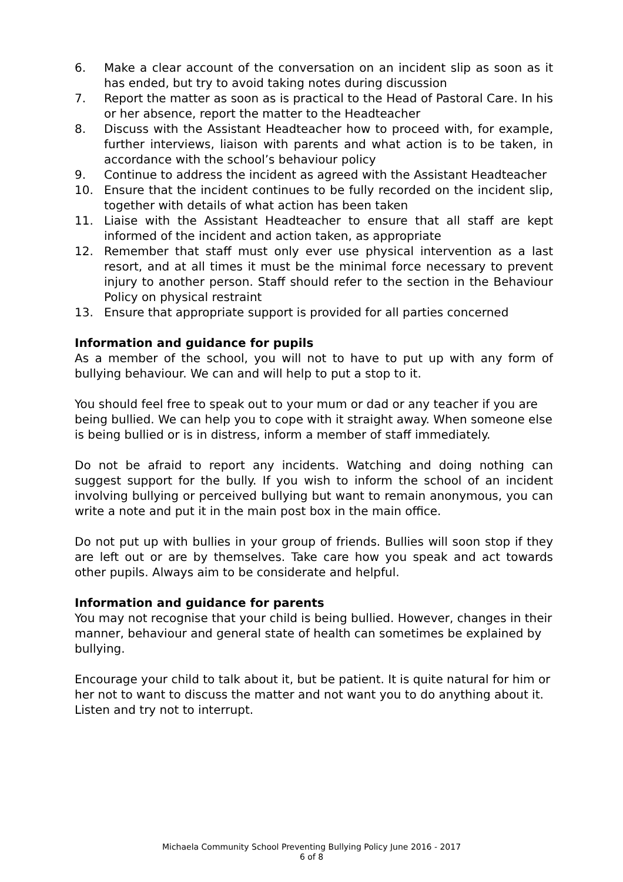6. Make a clear account of the conversation on an incident slip as soon as it has ended, but try to avoid taking notes during discussion
7. Report the matter as soon as is practical to the Head of Pastoral Care. In his or her absence, report the matter to the Headteacher
8. Discuss with the Assistant Headteacher how to proceed with, for example, further interviews, liaison with parents and what action is to be taken, in accordance with the school’s behaviour policy
9. Continue to address the incident as agreed with the Assistant Headteacher
10. Ensure that the incident continues to be fully recorded on the incident slip, together with details of what action has been taken
11. Liaise with the Assistant Headteacher to ensure that all staff are kept informed of the incident and action taken, as appropriate
12. Remember that staff must only ever use physical intervention as a last resort, and at all times it must be the minimal force necessary to prevent injury to another person. Staff should refer to the section in the Behaviour Policy on physical restraint
13. Ensure that appropriate support is provided for all parties concerned
Information and guidance for pupils
As a member of the school, you will not to have to put up with any form of bullying behaviour. We can and will help to put a stop to it.
You should feel free to speak out to your mum or dad or any teacher if you are being bullied. We can help you to cope with it straight away. When someone else is being bullied or is in distress, inform a member of staff immediately.
Do not be afraid to report any incidents. Watching and doing nothing can suggest support for the bully. If you wish to inform the school of an incident involving bullying or perceived bullying but want to remain anonymous, you can write a note and put it in the main post box in the main office.
Do not put up with bullies in your group of friends. Bullies will soon stop if they are left out or are by themselves. Take care how you speak and act towards other pupils. Always aim to be considerate and helpful.
Information and guidance for parents
You may not recognise that your child is being bullied. However, changes in their manner, behaviour and general state of health can sometimes be explained by bullying.
Encourage your child to talk about it, but be patient. It is quite natural for him or her not to want to discuss the matter and not want you to do anything about it. Listen and try not to interrupt.
Michaela Community School Preventing Bullying Policy June 2016 - 2017
6 of 8